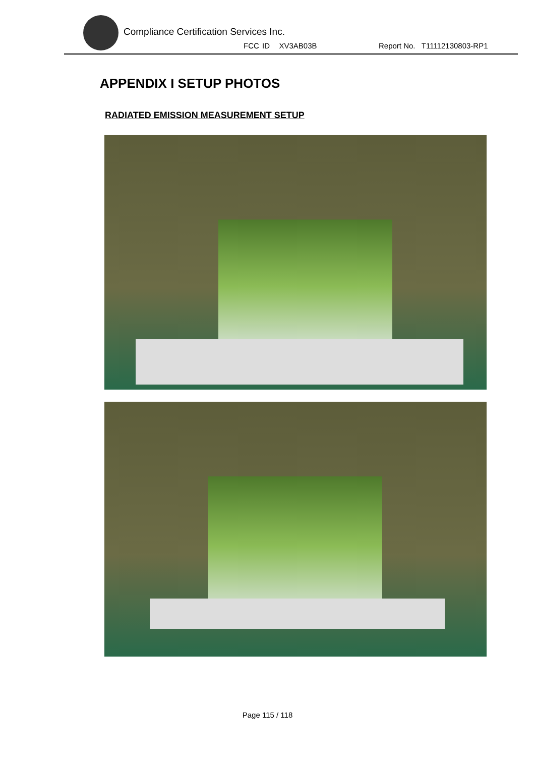Compliance Certification Services Inc.
FCC ID XV3AB03B Report No. T11112130803-RP1
APPENDIX I SETUP PHOTOS
RADIATED EMISSION MEASUREMENT SETUP
Page 115 / 118